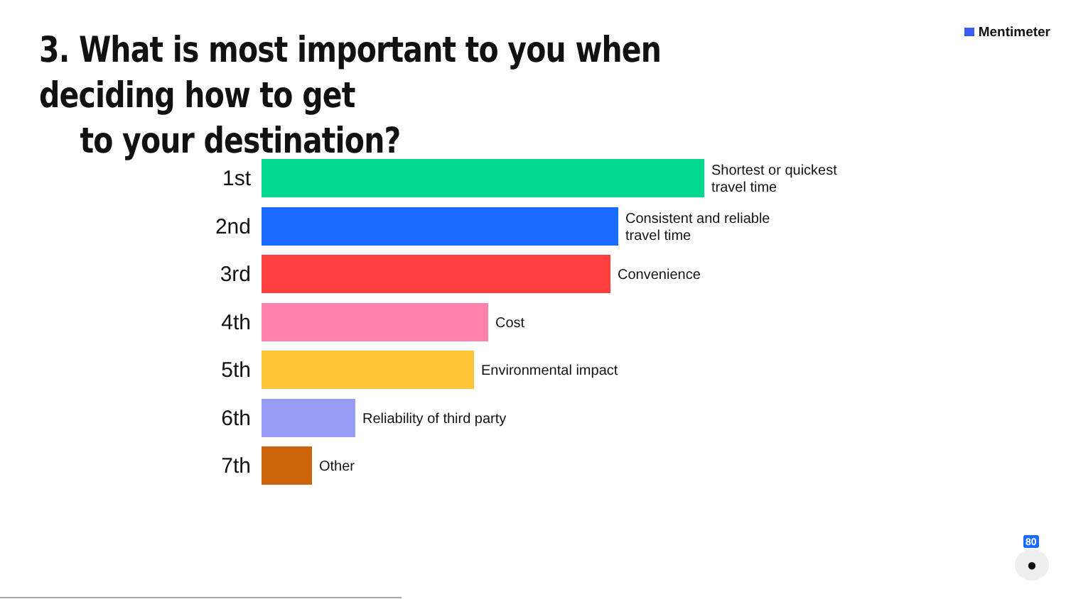3. What is most important to you when deciding how to get
to your destination?
Mentimeter
1st
Shortest or quickest
travel time
2nd
Consistent and reliable
travel time
3rd
Convenience
4th
Cost
5th
Environmental impact
6th
Reliability of third party
7th
Other
80
●